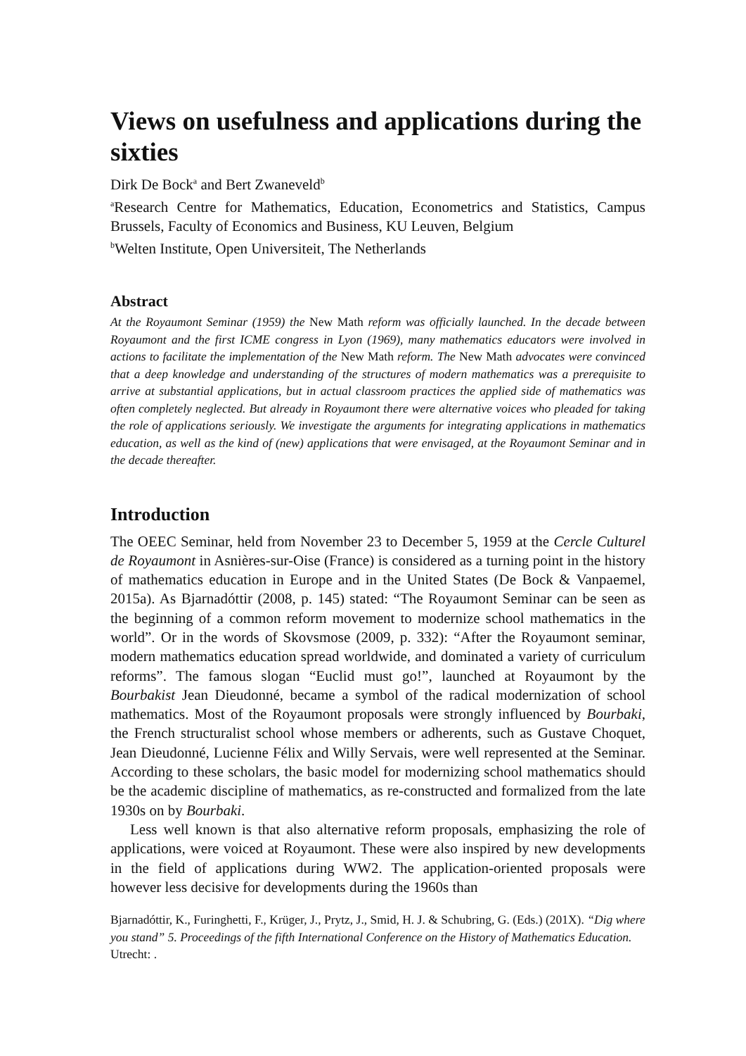Views on usefulness and applications during the sixties
Dirk De Bock<sup>a</sup> and Bert Zwaneveld<sup>b</sup>
<sup>a</sup> Research Centre for Mathematics, Education, Econometrics and Statistics, Campus Brussels, Faculty of Economics and Business, KU Leuven, Belgium
<sup>b</sup> Welten Institute, Open Universiteit, The Netherlands
Abstract
At the Royaumont Seminar (1959) the New Math reform was officially launched. In the decade between Royaumont and the first ICME congress in Lyon (1969), many mathematics educators were involved in actions to facilitate the implementation of the New Math reform. The New Math advocates were convinced that a deep knowledge and understanding of the structures of modern mathematics was a prerequisite to arrive at substantial applications, but in actual classroom practices the applied side of mathematics was often completely neglected. But already in Royaumont there were alternative voices who pleaded for taking the role of applications seriously. We investigate the arguments for integrating applications in mathematics education, as well as the kind of (new) applications that were envisaged, at the Royaumont Seminar and in the decade thereafter.
Introduction
The OEEC Seminar, held from November 23 to December 5, 1959 at the Cercle Culturel de Royaumont in Asnières-sur-Oise (France) is considered as a turning point in the history of mathematics education in Europe and in the United States (De Bock & Vanpaemel, 2015a). As Bjarnadóttir (2008, p. 145) stated: “The Royaumont Seminar can be seen as the beginning of a common reform movement to modernize school mathematics in the world”. Or in the words of Skovsmose (2009, p. 332): “After the Royaumont seminar, modern mathematics education spread worldwide, and dominated a variety of curriculum reforms”. The famous slogan “Euclid must go!”, launched at Royaumont by the Bourbakist Jean Dieudonné, became a symbol of the radical modernization of school mathematics. Most of the Royaumont proposals were strongly influenced by Bourbaki, the French structuralist school whose members or adherents, such as Gustave Choquet, Jean Dieudonné, Lucienne Félix and Willy Servais, were well represented at the Seminar. According to these scholars, the basic model for modernizing school mathematics should be the academic discipline of mathematics, as re-constructed and formalized from the late 1930s on by Bourbaki.
Less well known is that also alternative reform proposals, emphasizing the role of applications, were voiced at Royaumont. These were also inspired by new developments in the field of applications during WW2. The application-oriented proposals were however less decisive for developments during the 1960s than
Bjarnadóttir, K., Furinghetti, F., Krüger, J., Prytz, J., Smid, H. J. & Schubring, G. (Eds.) (201X). “Dig where you stand” 5. Proceedings of the fifth International Conference on the History of Mathematics Education. Utrecht: .